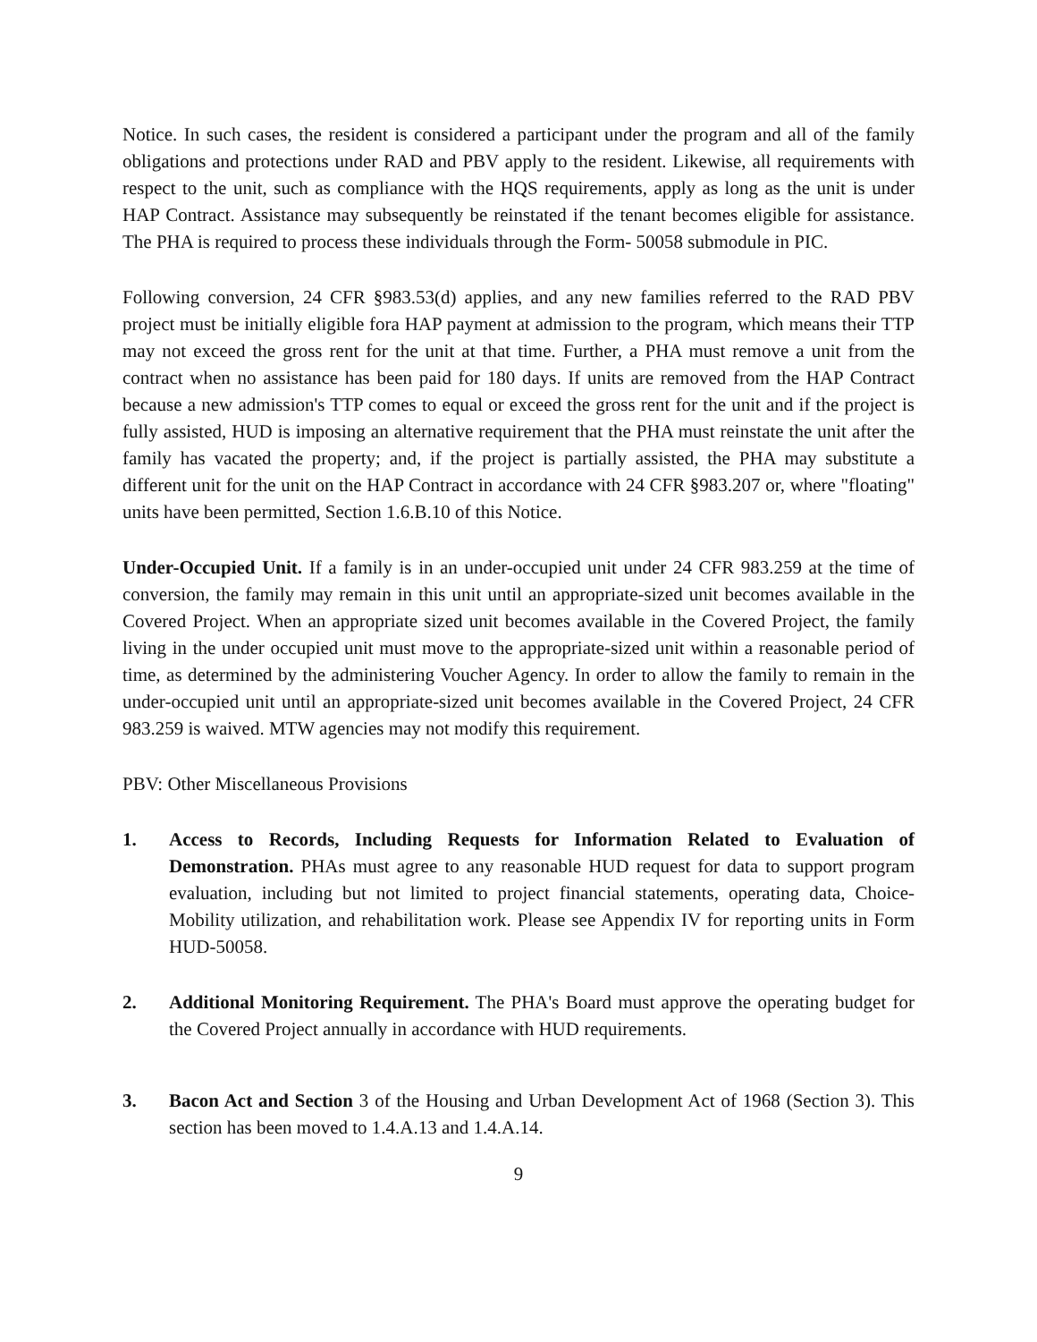Notice. In such cases, the resident is considered a participant under the program and all of the family obligations and protections under RAD and PBV apply to the resident. Likewise, all requirements with respect to the unit, such as compliance with the HQS requirements, apply as long as the unit is under HAP Contract. Assistance may subsequently be reinstated if the tenant becomes eligible for assistance. The PHA is required to process these individuals through the Form- 50058 submodule in PIC.
Following conversion, 24 CFR §983.53(d) applies, and any new families referred to the RAD PBV project must be initially eligible fora HAP payment at admission to the program, which means their TTP may not exceed the gross rent for the unit at that time. Further, a PHA must remove a unit from the contract when no assistance has been paid for 180 days. If units are removed from the HAP Contract because a new admission's TTP comes to equal or exceed the gross rent for the unit and if the project is fully assisted, HUD is imposing an alternative requirement that the PHA must reinstate the unit after the family has vacated the property; and, if the project is partially assisted, the PHA may substitute a different unit for the unit on the HAP Contract in accordance with 24 CFR §983.207 or, where "floating" units have been permitted, Section 1.6.B.10 of this Notice.
Under-Occupied Unit. If a family is in an under-occupied unit under 24 CFR 983.259 at the time of conversion, the family may remain in this unit until an appropriate-sized unit becomes available in the Covered Project. When an appropriate sized unit becomes available in the Covered Project, the family living in the under occupied unit must move to the appropriate-sized unit within a reasonable period of time, as determined by the administering Voucher Agency. In order to allow the family to remain in the under-occupied unit until an appropriate-sized unit becomes available in the Covered Project, 24 CFR 983.259 is waived. MTW agencies may not modify this requirement.
PBV: Other Miscellaneous Provisions
1. Access to Records, Including Requests for Information Related to Evaluation of Demonstration. PHAs must agree to any reasonable HUD request for data to support program evaluation, including but not limited to project financial statements, operating data, Choice-Mobility utilization, and rehabilitation work. Please see Appendix IV for reporting units in Form HUD-50058.
2. Additional Monitoring Requirement. The PHA's Board must approve the operating budget for the Covered Project annually in accordance with HUD requirements.
3. Bacon Act and Section 3 of the Housing and Urban Development Act of 1968 (Section 3). This section has been moved to 1.4.A.13 and 1.4.A.14.
9